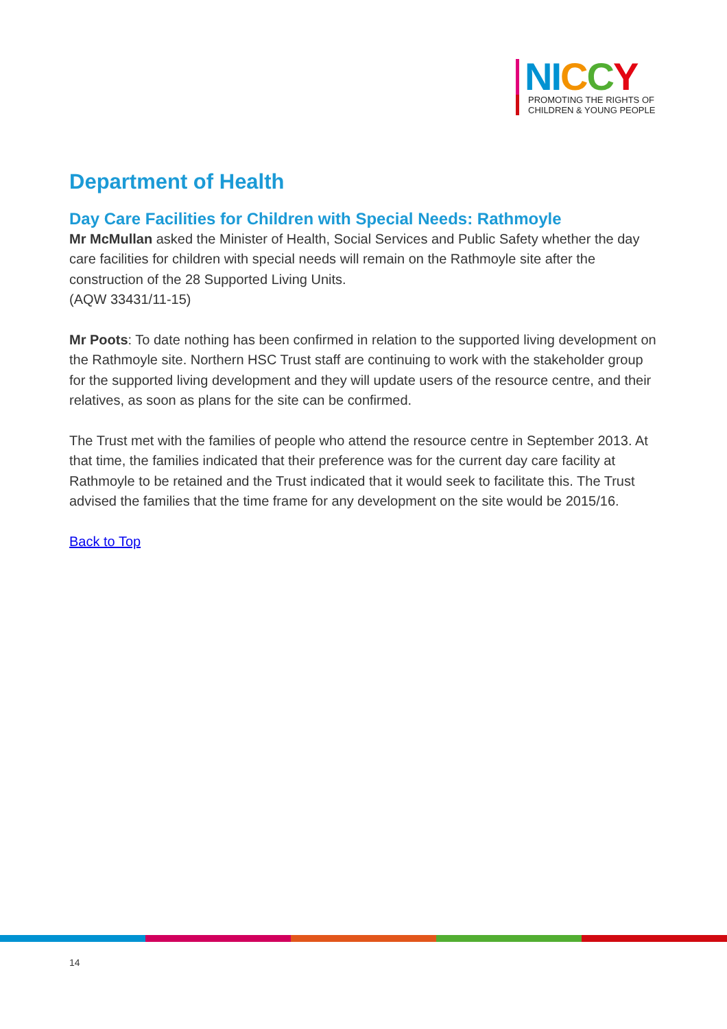NI CCY
PROMOTING THE RIGHTS OF
CHILDREN & YOUNG PEOPLE
Department of Health
Day Care Facilities for Children with Special Needs: Rathmoyle
Mr McMullan asked the Minister of Health, Social Services and Public Safety whether the day care facilities for children with special needs will remain on the Rathmoyle site after the construction of the 28 Supported Living Units.
(AQW 33431/11-15)
Mr Poots: To date nothing has been confirmed in relation to the supported living development on the Rathmoyle site. Northern HSC Trust staff are continuing to work with the stakeholder group for the supported living development and they will update users of the resource centre, and their relatives, as soon as plans for the site can be confirmed.
The Trust met with the families of people who attend the resource centre in September 2013. At that time, the families indicated that their preference was for the current day care facility at Rathmoyle to be retained and the Trust indicated that it would seek to facilitate this. The Trust advised the families that the time frame for any development on the site would be 2015/16.
Back to Top
14